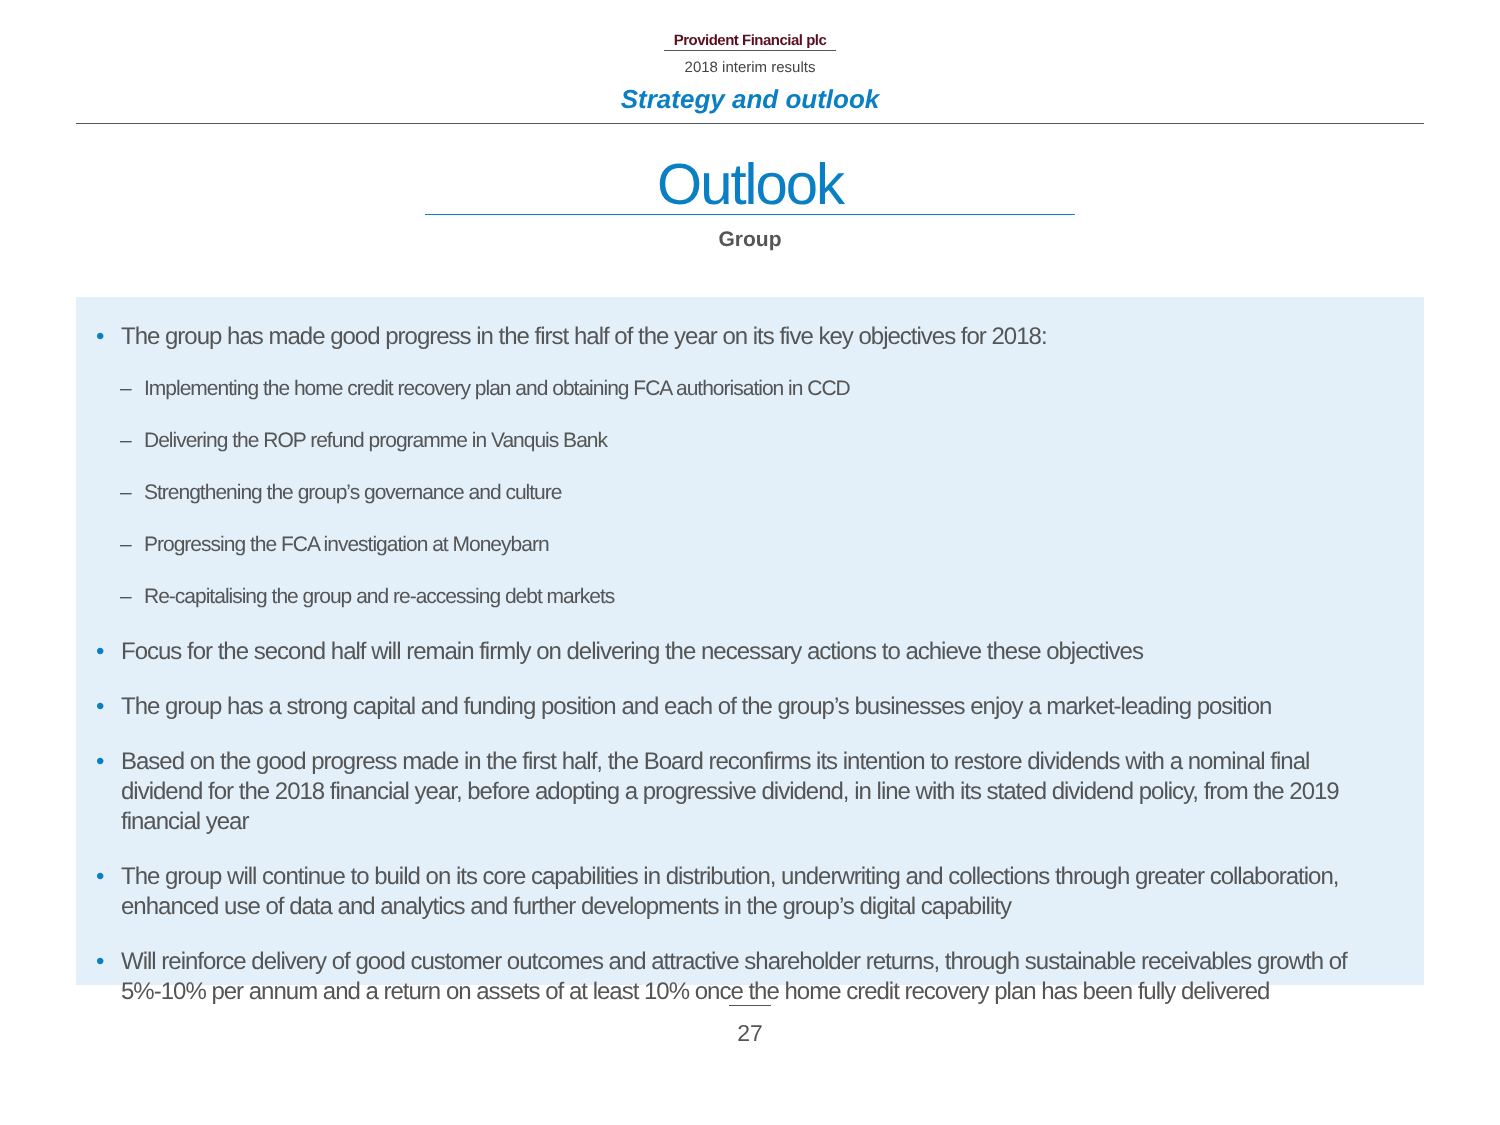Provident Financial plc
2018 interim results
Strategy and outlook
Outlook
Group
• The group has made good progress in the first half of the year on its five key objectives for 2018:
– Implementing the home credit recovery plan and obtaining FCA authorisation in CCD
– Delivering the ROP refund programme in Vanquis Bank
– Strengthening the group’s governance and culture
– Progressing the FCA investigation at Moneybarn
– Re-capitalising the group and re-accessing debt markets
• Focus for the second half will remain firmly on delivering the necessary actions to achieve these objectives
• The group has a strong capital and funding position and each of the group’s businesses enjoy a market-leading position
• Based on the good progress made in the first half, the Board reconfirms its intention to restore dividends with a nominal final dividend for the 2018 financial year, before adopting a progressive dividend, in line with its stated dividend policy, from the 2019 financial year
• The group will continue to build on its core capabilities in distribution, underwriting and collections through greater collaboration, enhanced use of data and analytics and further developments in the group’s digital capability
• Will reinforce delivery of good customer outcomes and attractive shareholder returns, through sustainable receivables growth of 5%-10% per annum and a return on assets of at least 10% once the home credit recovery plan has been fully delivered
27